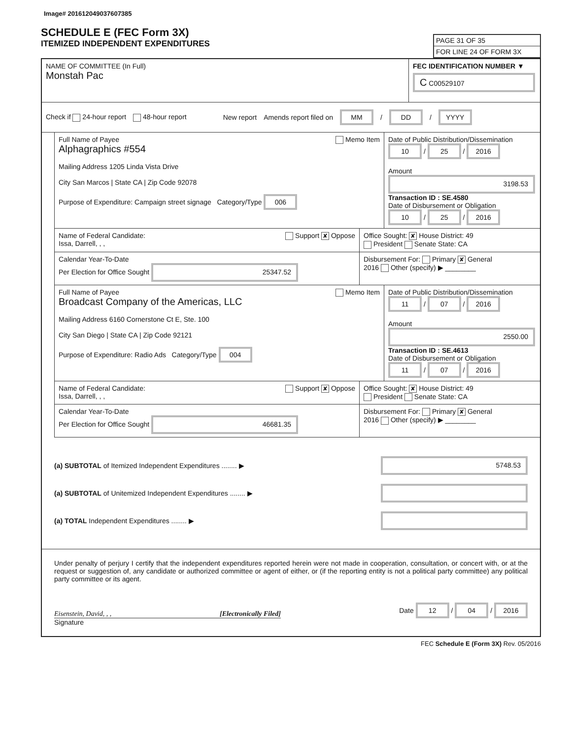Image# 201612049037607385
SCHEDULE E (FEC Form 3X)
ITEMIZED INDEPENDENT EXPENDITURES
PAGE 31 OF 35
FOR LINE 24 OF FORM 3X
NAME OF COMMITTEE (In Full)
Monstah Pac
FEC IDENTIFICATION NUMBER ▼
C C00529107
Check if 24-hour report 48-hour report New report Amends report filed on MM / DD / YYYY
Full Name of Payee Memo Item
Alphagraphics #554
Mailing Address 1205 Linda Vista Drive
City San Marcos | State CA | Zip Code 92078
Purpose of Expenditure: Campaign street signage Category/Type 006
Date of Public Distribution/Dissemination
10 / 25 / 2016
Amount
3198.53
Transaction ID : SE.4580
Date of Disbursement or Obligation
10 / 25 / 2016
Name of Federal Candidate: Support ✘ Oppose
Issa, Darrell, , ,
Office Sought: ✘ House District: 49
President Senate State: CA
Calendar Year-To-Date
Per Election for Office Sought 25347.52
Disbursement For: Primary ✘ General
2016 Other (specify) ▶ ________
Full Name of Payee Memo Item
Broadcast Company of the Americas, LLC
Mailing Address 6160 Cornerstone Ct E, Ste. 100
City San Diego | State CA | Zip Code 92121
Purpose of Expenditure: Radio Ads Category/Type 004
Date of Public Distribution/Dissemination
11 / 07 / 2016
Amount
2550.00
Transaction ID : SE.4613
Date of Disbursement or Obligation
11 / 07 / 2016
Name of Federal Candidate: Support ✘ Oppose
Issa, Darrell, , ,
Office Sought: ✘ House District: 49
President Senate State: CA
Calendar Year-To-Date
Per Election for Office Sought 46681.35
Disbursement For: Primary ✘ General
2016 Other (specify) ▶ ________
(a) SUBTOTAL of Itemized Independent Expenditures ........ ▶ 5748.53
(a) SUBTOTAL of Unitemized Independent Expenditures ........ ▶
(a) TOTAL Independent Expenditures ........ ▶
Under penalty of perjury I certify that the independent expenditures reported herein were not made in cooperation, consultation, or concert with, or at the request or suggestion of, any candidate or authorized committee or agent of either, or (if the reporting entity is not a political party committee) any political party committee or its agent.
Eisenstein, David, , , [Electronically Filed]
Date 12 / 04 / 2016
Signature
FEC Schedule E (Form 3X) Rev. 05/2016